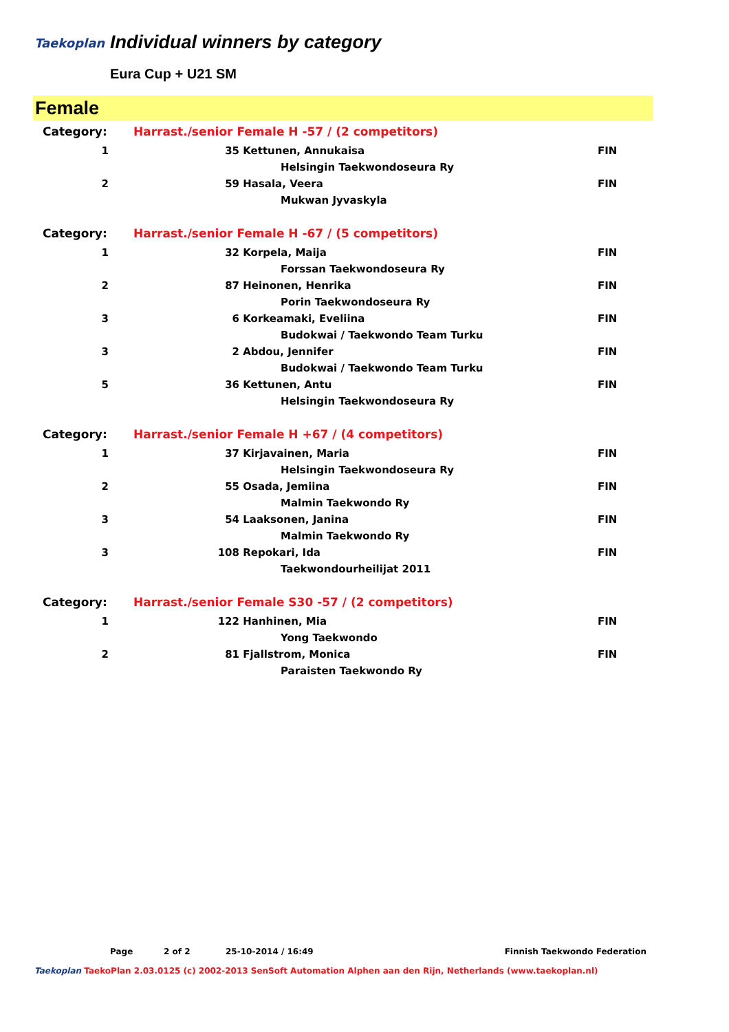Taekoplan Individual winners by category
Eura Cup + U21 SM
Female
| Category: | Harrast./senior Female H -57 / (2 competitors) | | | |
| 1 | 35 | Kettunen, Annukaisa | | FIN |
| | | | Helsingin Taekwondoseura Ry | |
| 2 | 59 | Hasala, Veera | | FIN |
| | | | Mukwan Jyvaskyla | |
| Category: | Harrast./senior Female H -67 / (5 competitors) | | | |
| 1 | 32 | Korpela, Maija | | FIN |
| | | | Forssan Taekwondoseura Ry | |
| 2 | 87 | Heinonen, Henrika | | FIN |
| | | | Porin Taekwondoseura Ry | |
| 3 | 6 | Korkeamaki, Eveliina | | FIN |
| | | | Budokwai / Taekwondo Team Turku | |
| 3 | 2 | Abdou, Jennifer | | FIN |
| | | | Budokwai / Taekwondo Team Turku | |
| 5 | 36 | Kettunen, Antu | | FIN |
| | | | Helsingin Taekwondoseura Ry | |
| Category: | Harrast./senior Female H +67 / (4 competitors) | | | |
| 1 | 37 | Kirjavainen, Maria | | FIN |
| | | | Helsingin Taekwondoseura Ry | |
| 2 | 55 | Osada, Jemiina | | FIN |
| | | | Malmin Taekwondo Ry | |
| 3 | 54 | Laaksonen, Janina | | FIN |
| | | | Malmin Taekwondo Ry | |
| 3 | 108 | Repokari, Ida | | FIN |
| | | | Taekwondourheilijat 2011 | |
| Category: | Harrast./senior Female S30 -57 / (2 competitors) | | | |
| 1 | 122 | Hanhinen, Mia | | FIN |
| | | | Yong Taekwondo | |
| 2 | 81 | Fjallstrom, Monica | | FIN |
| | | | Paraisten Taekwondo Ry | |
Page 2 of 2 25-10-2014 / 16:49 Finnish Taekwondo Federation
Taekoplan TaekoPlan 2.03.0125 (c) 2002-2013 SenSoft Automation Alphen aan den Rijn, Netherlands (www.taekoplan.nl)